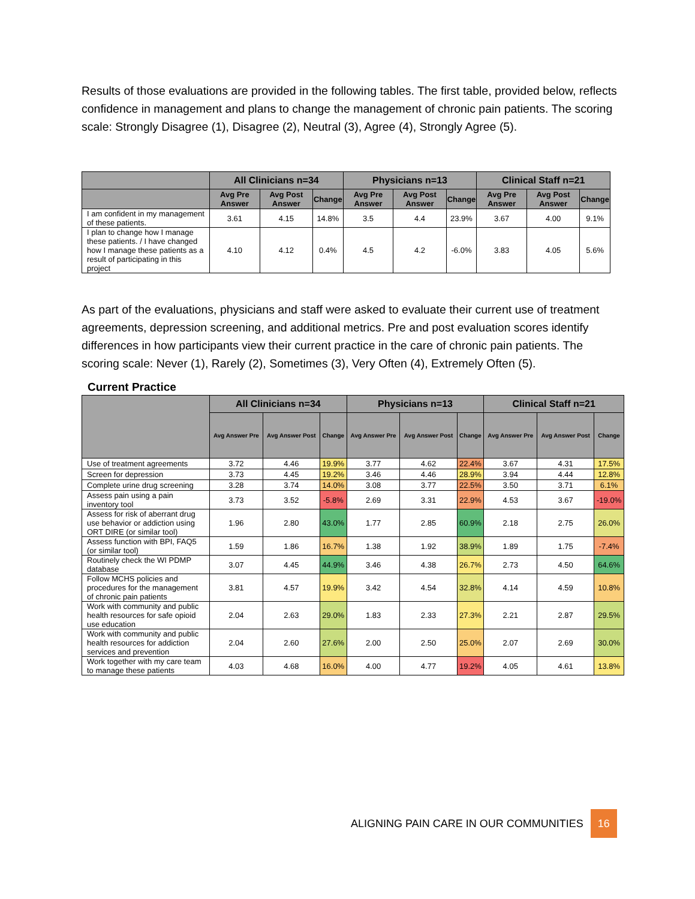Results of those evaluations are provided in the following tables. The first table, provided below, reflects confidence in management and plans to change the management of chronic pain patients. The scoring scale: Strongly Disagree (1), Disagree (2), Neutral (3), Agree (4), Strongly Agree (5).
| | All Clinicians n=34 | | | Physicians n=13 | | | Clinical Staff n=21 | | |
| --- | --- | --- | --- | --- | --- | --- | --- | --- | --- |
| | Avg Pre Answer | Avg Post Answer | Change | Avg Pre Answer | Avg Post Answer | Change | Avg Pre Answer | Avg Post Answer | Change |
| I am confident in my management of these patients. | 3.61 | 4.15 | 14.8% | 3.5 | 4.4 | 23.9% | 3.67 | 4.00 | 9.1% |
| I plan to change how I manage these patients. / I have changed how I manage these patients as a result of participating in this project | 4.10 | 4.12 | 0.4% | 4.5 | 4.2 | -6.0% | 3.83 | 4.05 | 5.6% |
As part of the evaluations, physicians and staff were asked to evaluate their current use of treatment agreements, depression screening, and additional metrics. Pre and post evaluation scores identify differences in how participants view their current practice in the care of chronic pain patients. The scoring scale: Never (1), Rarely (2), Sometimes (3), Very Often (4), Extremely Often (5).
Current Practice
| | All Clinicians n=34 | | | Physicians n=13 | | | Clinical Staff n=21 | | |
| --- | --- | --- | --- | --- | --- | --- | --- | --- | --- |
| | Avg Answer Pre | Avg Answer Post | Change | Avg Answer Pre | Avg Answer Post | Change | Avg Answer Pre | Avg Answer Post | Change |
| Use of treatment agreements | 3.72 | 4.46 | 19.9% | 3.77 | 4.62 | 22.4% | 3.67 | 4.31 | 17.5% |
| Screen for depression | 3.73 | 4.45 | 19.2% | 3.46 | 4.46 | 28.9% | 3.94 | 4.44 | 12.8% |
| Complete urine drug screening | 3.28 | 3.74 | 14.0% | 3.08 | 3.77 | 22.5% | 3.50 | 3.71 | 6.1% |
| Assess pain using a pain inventory tool | 3.73 | 3.52 | -5.8% | 2.69 | 3.31 | 22.9% | 4.53 | 3.67 | -19.0% |
| Assess for risk of aberrant drug use behavior or addiction using ORT DIRE (or similar tool) | 1.96 | 2.80 | 43.0% | 1.77 | 2.85 | 60.9% | 2.18 | 2.75 | 26.0% |
| Assess function with BPI, FAQ5 (or similar tool) | 1.59 | 1.86 | 16.7% | 1.38 | 1.92 | 38.9% | 1.89 | 1.75 | -7.4% |
| Routinely check the WI PDMP database | 3.07 | 4.45 | 44.9% | 3.46 | 4.38 | 26.7% | 2.73 | 4.50 | 64.6% |
| Follow MCHS policies and procedures for the management of chronic pain patients | 3.81 | 4.57 | 19.9% | 3.42 | 4.54 | 32.8% | 4.14 | 4.59 | 10.8% |
| Work with community and public health resources for safe opioid use education | 2.04 | 2.63 | 29.0% | 1.83 | 2.33 | 27.3% | 2.21 | 2.87 | 29.5% |
| Work with community and public health resources for addiction services and prevention | 2.04 | 2.60 | 27.6% | 2.00 | 2.50 | 25.0% | 2.07 | 2.69 | 30.0% |
| Work together with my care team to manage these patients | 4.03 | 4.68 | 16.0% | 4.00 | 4.77 | 19.2% | 4.05 | 4.61 | 13.8% |
ALIGNING PAIN CARE IN OUR COMMUNITIES 16